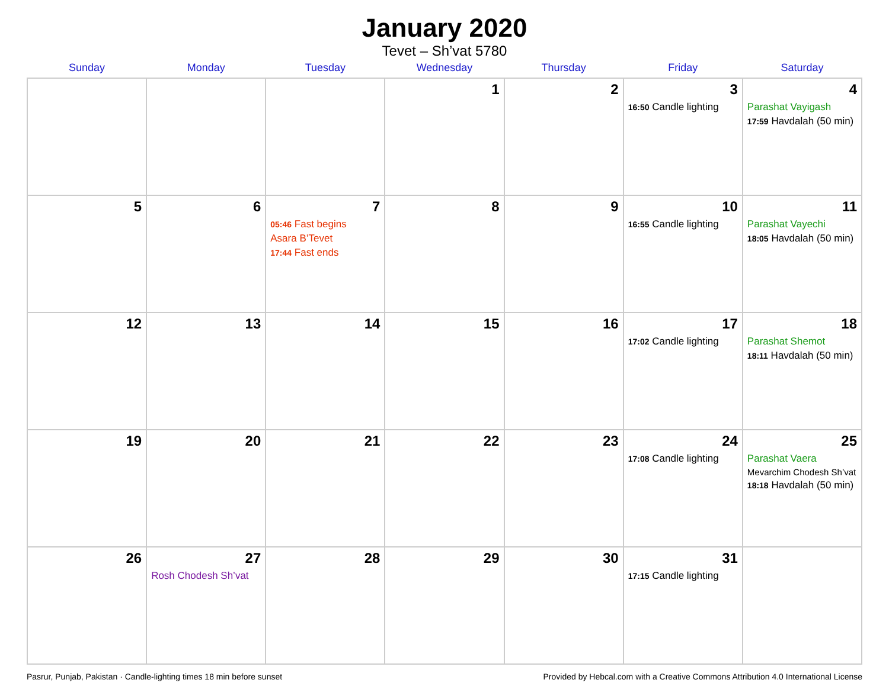January 2020
Tevet – Sh’vat 5780
| Sunday | Monday | Tuesday | Wednesday | Thursday | Friday | Saturday |
| --- | --- | --- | --- | --- | --- | --- |
| | | | 1 | 2 | 3 16:50 Candle lighting | 4 Parashat Vayigash 17:59 Havdalah (50 min) |
| 5 | 6 | 7 05:46 Fast begins Asara B’Tevet 17:44 Fast ends | 8 | 9 | 10 16:55 Candle lighting | 11 Parashat Vayechi 18:05 Havdalah (50 min) |
| 12 | 13 | 14 | 15 | 16 | 17 17:02 Candle lighting | 18 Parashat Shemot 18:11 Havdalah (50 min) |
| 19 | 20 | 21 | 22 | 23 | 24 17:08 Candle lighting | 25 Parashat Vaera Mevarchim Chodesh Sh’vat 18:18 Havdalah (50 min) |
| 26 | 27 Rosh Chodesh Sh’vat | 28 | 29 | 30 | 31 17:15 Candle lighting | |
Pasrur, Punjab, Pakistan · Candle-lighting times 18 min before sunset Provided by Hebcal.com with a Creative Commons Attribution 4.0 International License